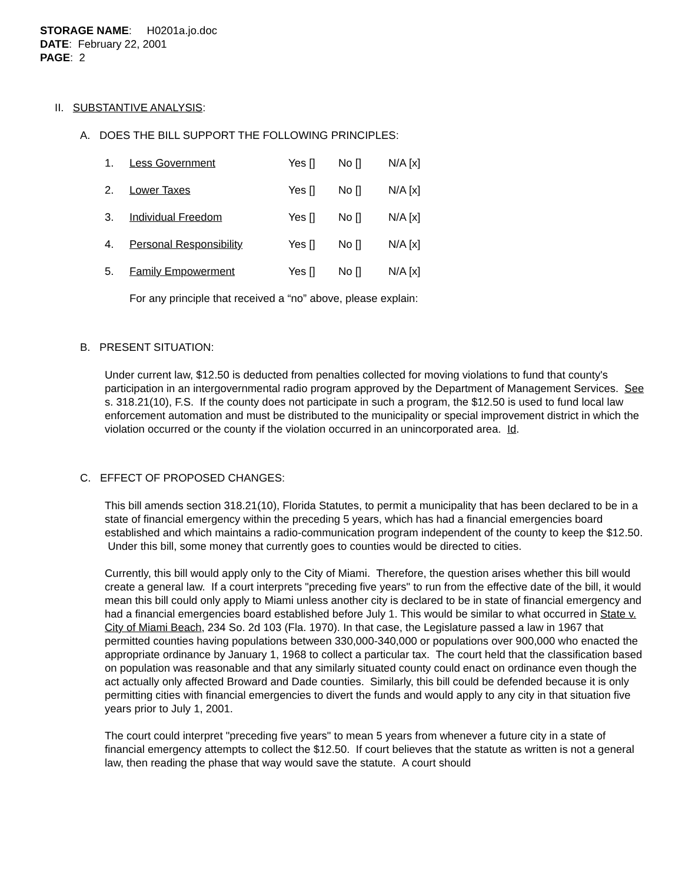STORAGE NAME: H0201a.jo.doc
DATE: February 22, 2001
PAGE: 2
II. SUBSTANTIVE ANALYSIS:
A. DOES THE BILL SUPPORT THE FOLLOWING PRINCIPLES:
| 1. | Less Government | Yes [] | No [] | N/A [x] |
| 2. | Lower Taxes | Yes [] | No [] | N/A [x] |
| 3. | Individual Freedom | Yes [] | No [] | N/A [x] |
| 4. | Personal Responsibility | Yes [] | No [] | N/A [x] |
| 5. | Family Empowerment | Yes [] | No [] | N/A [x] |
For any principle that received a “no” above, please explain:
B. PRESENT SITUATION:
Under current law, $12.50 is deducted from penalties collected for moving violations to fund that county's participation in an intergovernmental radio program approved by the Department of Management Services. See s. 318.21(10), F.S. If the county does not participate in such a program, the $12.50 is used to fund local law enforcement automation and must be distributed to the municipality or special improvement district in which the violation occurred or the county if the violation occurred in an unincorporated area. Id.
C. EFFECT OF PROPOSED CHANGES:
This bill amends section 318.21(10), Florida Statutes, to permit a municipality that has been declared to be in a state of financial emergency within the preceding 5 years, which has had a financial emergencies board established and which maintains a radio-communication program independent of the county to keep the $12.50. Under this bill, some money that currently goes to counties would be directed to cities.
Currently, this bill would apply only to the City of Miami. Therefore, the question arises whether this bill would create a general law. If a court interprets "preceding five years" to run from the effective date of the bill, it would mean this bill could only apply to Miami unless another city is declared to be in state of financial emergency and had a financial emergencies board established before July 1. This would be similar to what occurred in State v. City of Miami Beach, 234 So. 2d 103 (Fla. 1970). In that case, the Legislature passed a law in 1967 that permitted counties having populations between 330,000-340,000 or populations over 900,000 who enacted the appropriate ordinance by January 1, 1968 to collect a particular tax. The court held that the classification based on population was reasonable and that any similarly situated county could enact on ordinance even though the act actually only affected Broward and Dade counties. Similarly, this bill could be defended because it is only permitting cities with financial emergencies to divert the funds and would apply to any city in that situation five years prior to July 1, 2001.
The court could interpret "preceding five years" to mean 5 years from whenever a future city in a state of financial emergency attempts to collect the $12.50. If court believes that the statute as written is not a general law, then reading the phase that way would save the statute. A court should